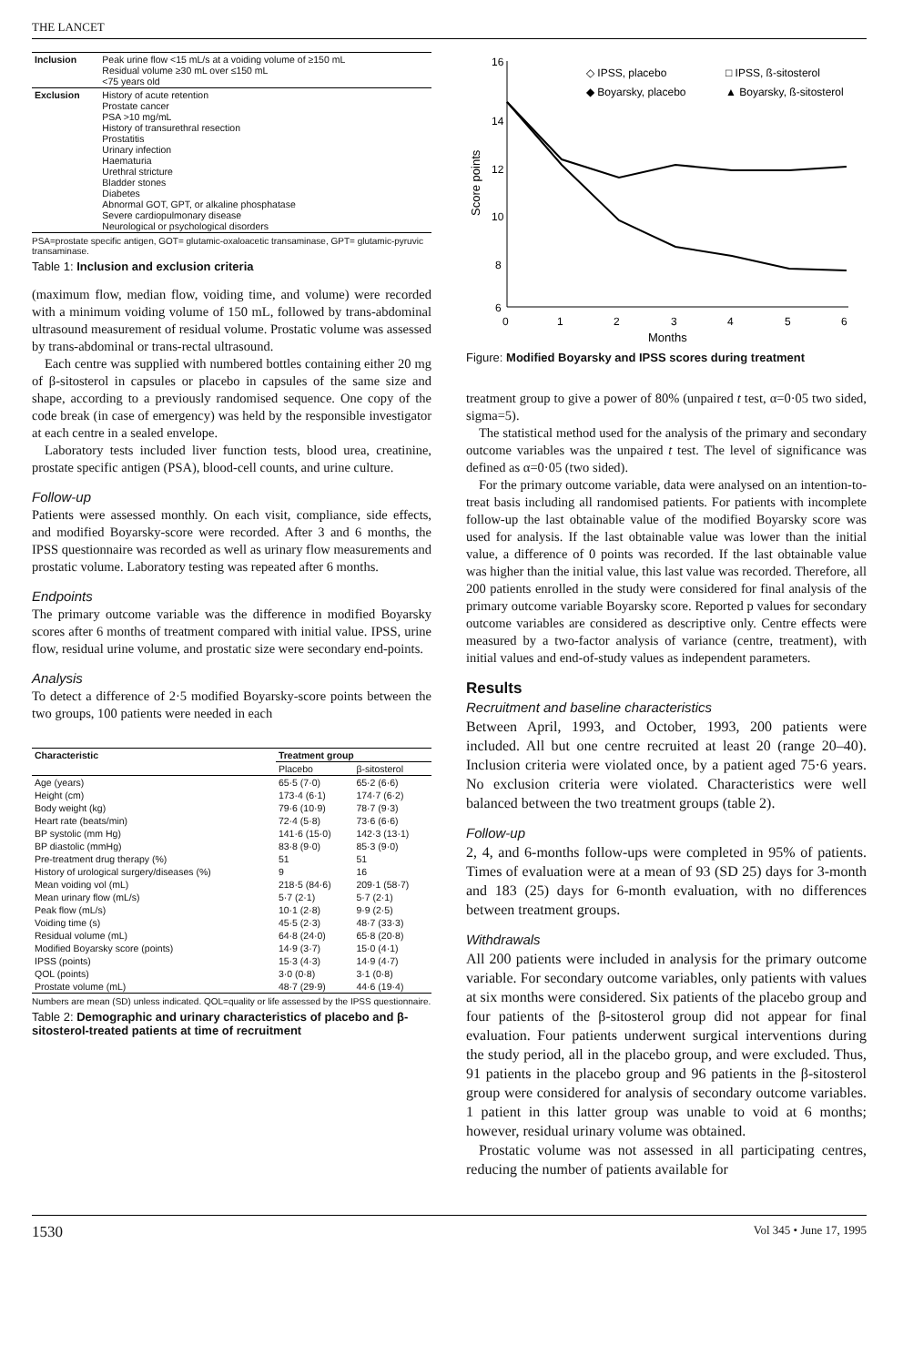THE LANCET
| Inclusion | Peak urine flow <15 mL/s at a voiding volume of ≥150 mL Residual volume ≥30 mL over ≤150 mL <75 years old |
| Exclusion | History of acute retention Prostate cancer PSA >10 mg/mL History of transurethral resection Prostatitis Urinary infection Haematuria Urethral stricture Bladder stones Diabetes Abnormal GOT, GPT, or alkaline phosphatase Severe cardiopulmonary disease Neurological or psychological disorders |
PSA=prostate specific antigen, GOT= glutamic-oxaloacetic transaminase, GPT= glutamic-pyruvic transaminase.
Table 1: Inclusion and exclusion criteria
(maximum flow, median flow, voiding time, and volume) were recorded with a minimum voiding volume of 150 mL, followed by trans-abdominal ultrasound measurement of residual volume. Prostatic volume was assessed by trans-abdominal or trans-rectal ultrasound.
Each centre was supplied with numbered bottles containing either 20 mg of β-sitosterol in capsules or placebo in capsules of the same size and shape, according to a previously randomised sequence. One copy of the code break (in case of emergency) was held by the responsible investigator at each centre in a sealed envelope.
Laboratory tests included liver function tests, blood urea, creatinine, prostate specific antigen (PSA), blood-cell counts, and urine culture.
Follow-up
Patients were assessed monthly. On each visit, compliance, side effects, and modified Boyarsky-score were recorded. After 3 and 6 months, the IPSS questionnaire was recorded as well as urinary flow measurements and prostatic volume. Laboratory testing was repeated after 6 months.
Endpoints
The primary outcome variable was the difference in modified Boyarsky scores after 6 months of treatment compared with initial value. IPSS, urine flow, residual urine volume, and prostatic size were secondary end-points.
Analysis
To detect a difference of 2·5 modified Boyarsky-score points between the two groups, 100 patients were needed in each
| Characteristic | Treatment group | |
| --- | --- | --- |
| | Placebo | β-sitosterol |
| Age (years) | 65·5 (7·0) | 65·2 (6·6) |
| Height (cm) | 173·4 (6·1) | 174·7 (6·2) |
| Body weight (kg) | 79·6 (10·9) | 78·7 (9·3) |
| Heart rate (beats/min) | 72·4 (5·8) | 73·6 (6·6) |
| BP systolic (mm Hg) | 141·6 (15·0) | 142·3 (13·1) |
| BP diastolic (mmHg) | 83·8 (9·0) | 85·3 (9·0) |
| Pre-treatment drug therapy (%) | 51 | 51 |
| History of urological surgery/diseases (%) | 9 | 16 |
| Mean voiding vol (mL) | 218·5 (84·6) | 209·1 (58·7) |
| Mean urinary flow (mL/s) | 5·7 (2·1) | 5·7 (2·1) |
| Peak flow (mL/s) | 10·1 (2·8) | 9·9 (2·5) |
| Voiding time (s) | 45·5 (2·3) | 48·7 (33·3) |
| Residual volume (mL) | 64·8 (24·0) | 65·8 (20·8) |
| Modified Boyarsky score (points) | 14·9 (3·7) | 15·0 (4·1) |
| IPSS (points) | 15·3 (4·3) | 14·9 (4·7) |
| QOL (points) | 3·0 (0·8) | 3·1 (0·8) |
| Prostate volume (mL) | 48·7 (29·9) | 44·6 (19·4) |
Numbers are mean (SD) unless indicated. QOL=quality or life assessed by the IPSS questionnaire.
Table 2: Demographic and urinary characteristics of placebo and β-sitosterol-treated patients at time of recruitment
16
14
12
10
8
6
0
1
2
3
4
5
6
Months
Score points
◇ IPSS, placebo
□ IPSS, ß-sitosterol
◆ Boyarsky, placebo
▲ Boyarsky, ß-sitosterol
Figure: Modified Boyarsky and IPSS scores during treatment
treatment group to give a power of 80% (unpaired t test, α=0·05 two sided, sigma=5).
The statistical method used for the analysis of the primary and secondary outcome variables was the unpaired t test. The level of significance was defined as α=0·05 (two sided).
For the primary outcome variable, data were analysed on an intention-to-treat basis including all randomised patients. For patients with incomplete follow-up the last obtainable value of the modified Boyarsky score was used for analysis. If the last obtainable value was lower than the initial value, a difference of 0 points was recorded. If the last obtainable value was higher than the initial value, this last value was recorded. Therefore, all 200 patients enrolled in the study were considered for final analysis of the primary outcome variable Boyarsky score. Reported p values for secondary outcome variables are considered as descriptive only. Centre effects were measured by a two-factor analysis of variance (centre, treatment), with initial values and end-of-study values as independent parameters.
Results
Recruitment and baseline characteristics
Between April, 1993, and October, 1993, 200 patients were included. All but one centre recruited at least 20 (range 20–40). Inclusion criteria were violated once, by a patient aged 75·6 years. No exclusion criteria were violated. Characteristics were well balanced between the two treatment groups (table 2).
Follow-up
2, 4, and 6-months follow-ups were completed in 95% of patients. Times of evaluation were at a mean of 93 (SD 25) days for 3-month and 183 (25) days for 6-month evaluation, with no differences between treatment groups.
Withdrawals
All 200 patients were included in analysis for the primary outcome variable. For secondary outcome variables, only patients with values at six months were considered. Six patients of the placebo group and four patients of the β-sitosterol group did not appear for final evaluation. Four patients underwent surgical interventions during the study period, all in the placebo group, and were excluded. Thus, 91 patients in the placebo group and 96 patients in the β-sitosterol group were considered for analysis of secondary outcome variables. 1 patient in this latter group was unable to void at 6 months; however, residual urinary volume was obtained.
Prostatic volume was not assessed in all participating centres, reducing the number of patients available for
1530 Vol 345 • June 17, 1995